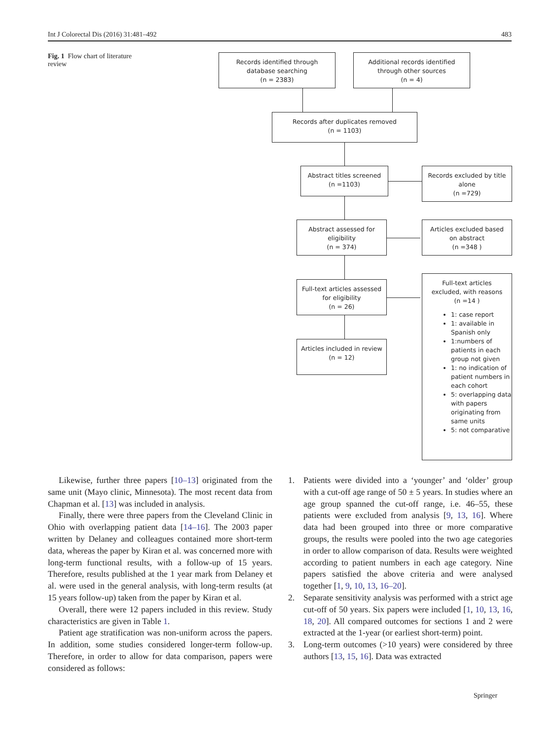Int J Colorectal Dis (2016) 31:481–492 483
Fig. 1 Flow chart of literature review
Records identified through
database searching
(n = 2383)
Additional records identified
through other sources
(n = 4)
Records after duplicates removed
(n = 1103)
Abstract titles screened
(n =1103)
Records excluded by title
alone
(n =729)
Abstract assessed for
eligibility
(n = 374)
Articles excluded based
on abstract
(n =348 )
Full-text articles assessed
for eligibility
(n = 26)
Full-text articles
excluded, with reasons
(n =14 )
1: case report
1: available in Spanish only
1:numbers of patients in each group not given
1: no indication of patient numbers in each cohort
5: overlapping data with papers originating from same units
5: not comparative
Articles included in review
(n = 12)
Likewise, further three papers [10–13] originated from the same unit (Mayo clinic, Minnesota). The most recent data from Chapman et al. [13] was included in analysis.
Finally, there were three papers from the Cleveland Clinic in Ohio with overlapping patient data [14–16]. The 2003 paper written by Delaney and colleagues contained more short-term data, whereas the paper by Kiran et al. was concerned more with long-term functional results, with a follow-up of 15 years. Therefore, results published at the 1 year mark from Delaney et al. were used in the general analysis, with long-term results (at 15 years follow-up) taken from the paper by Kiran et al.
Overall, there were 12 papers included in this review. Study characteristics are given in Table 1.
Patient age stratification was non-uniform across the papers. In addition, some studies considered longer-term follow-up. Therefore, in order to allow for data comparison, papers were considered as follows:
1. Patients were divided into a ‘younger’ and ‘older’ group with a cut-off age range of 50 ± 5 years. In studies where an age group spanned the cut-off range, i.e. 46–55, these patients were excluded from analysis [9, 13, 16]. Where data had been grouped into three or more comparative groups, the results were pooled into the two age categories in order to allow comparison of data. Results were weighted according to patient numbers in each age category. Nine papers satisfied the above criteria and were analysed together [1, 9, 10, 13, 16–20].
2. Separate sensitivity analysis was performed with a strict age cut-off of 50 years. Six papers were included [1, 10, 13, 16, 18, 20]. All compared outcomes for sections 1 and 2 were extracted at the 1-year (or earliest short-term) point.
3. Long-term outcomes (>10 years) were considered by three authors [13, 15, 16]. Data was extracted
Springer